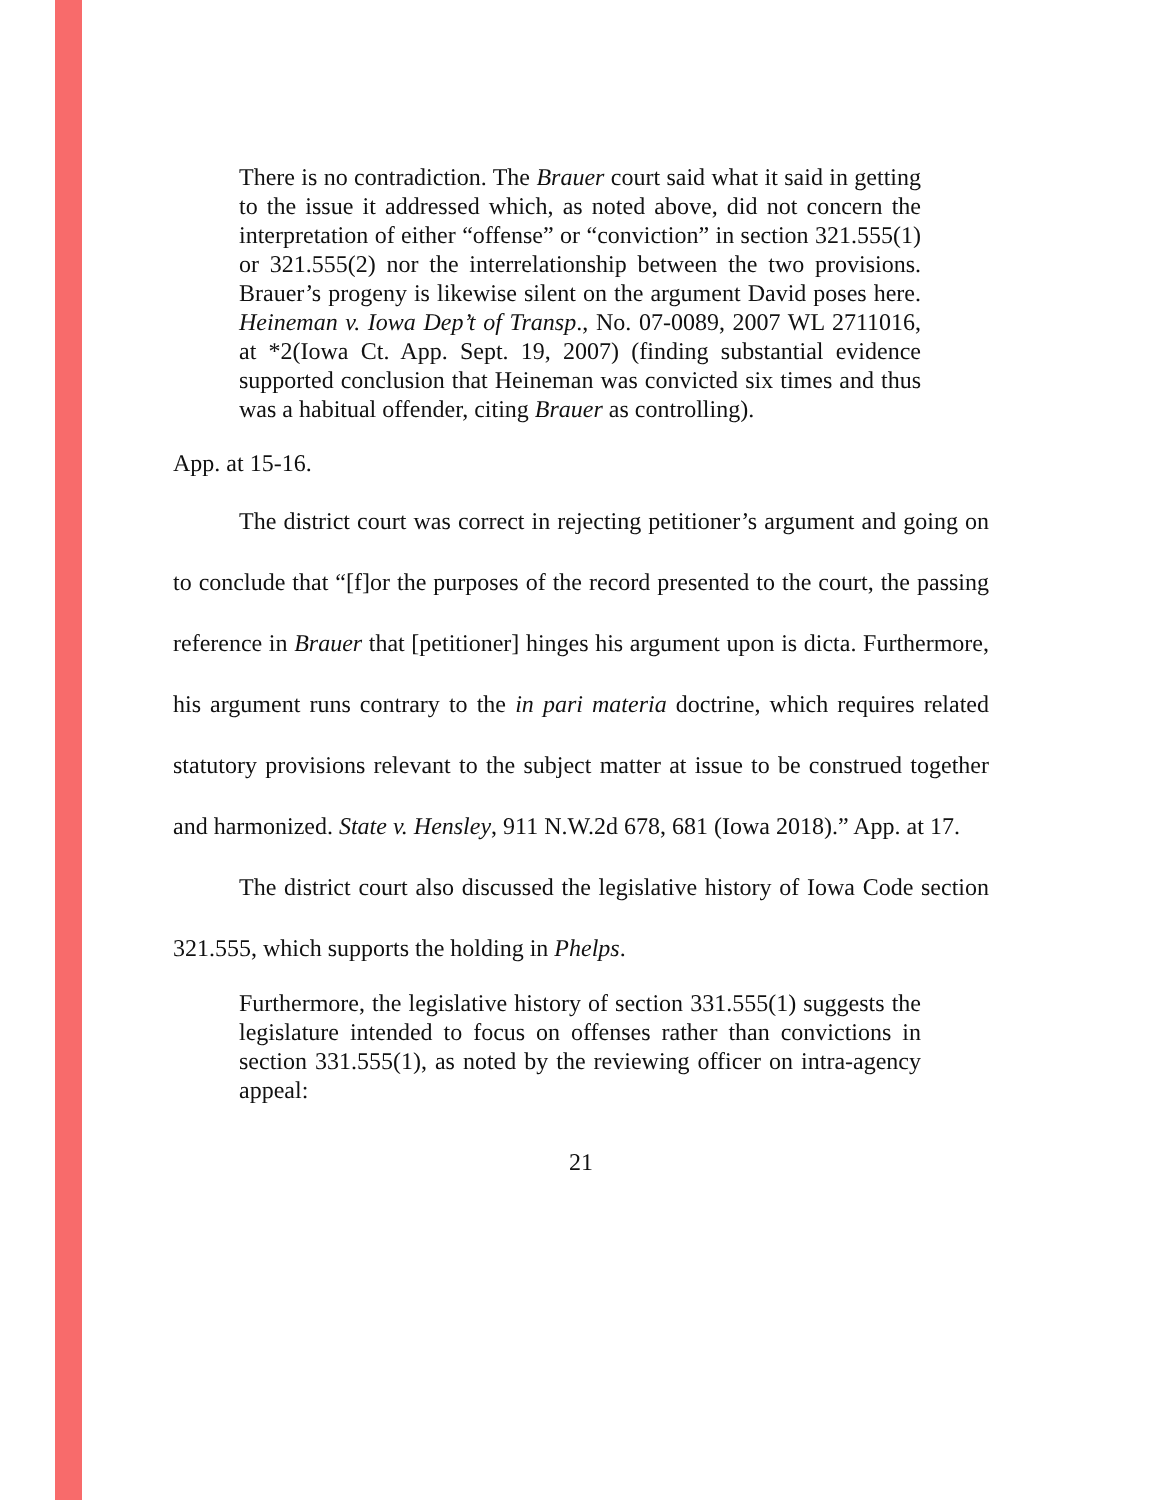There is no contradiction. The Brauer court said what it said in getting to the issue it addressed which, as noted above, did not concern the interpretation of either “offense” or “conviction” in section 321.555(1) or 321.555(2) nor the interrelationship between the two provisions. Brauer’s progeny is likewise silent on the argument David poses here. Heineman v. Iowa Dep’t of Transp., No. 07-0089, 2007 WL 2711016, at *2(Iowa Ct. App. Sept. 19, 2007) (finding substantial evidence supported conclusion that Heineman was convicted six times and thus was a habitual offender, citing Brauer as controlling).
App. at 15-16.
The district court was correct in rejecting petitioner’s argument and going on to conclude that “[f]or the purposes of the record presented to the court, the passing reference in Brauer that [petitioner] hinges his argument upon is dicta. Furthermore, his argument runs contrary to the in pari materia doctrine, which requires related statutory provisions relevant to the subject matter at issue to be construed together and harmonized. State v. Hensley, 911 N.W.2d 678, 681 (Iowa 2018).” App. at 17.
The district court also discussed the legislative history of Iowa Code section 321.555, which supports the holding in Phelps.
Furthermore, the legislative history of section 331.555(1) suggests the legislature intended to focus on offenses rather than convictions in section 331.555(1), as noted by the reviewing officer on intra-agency appeal:
21